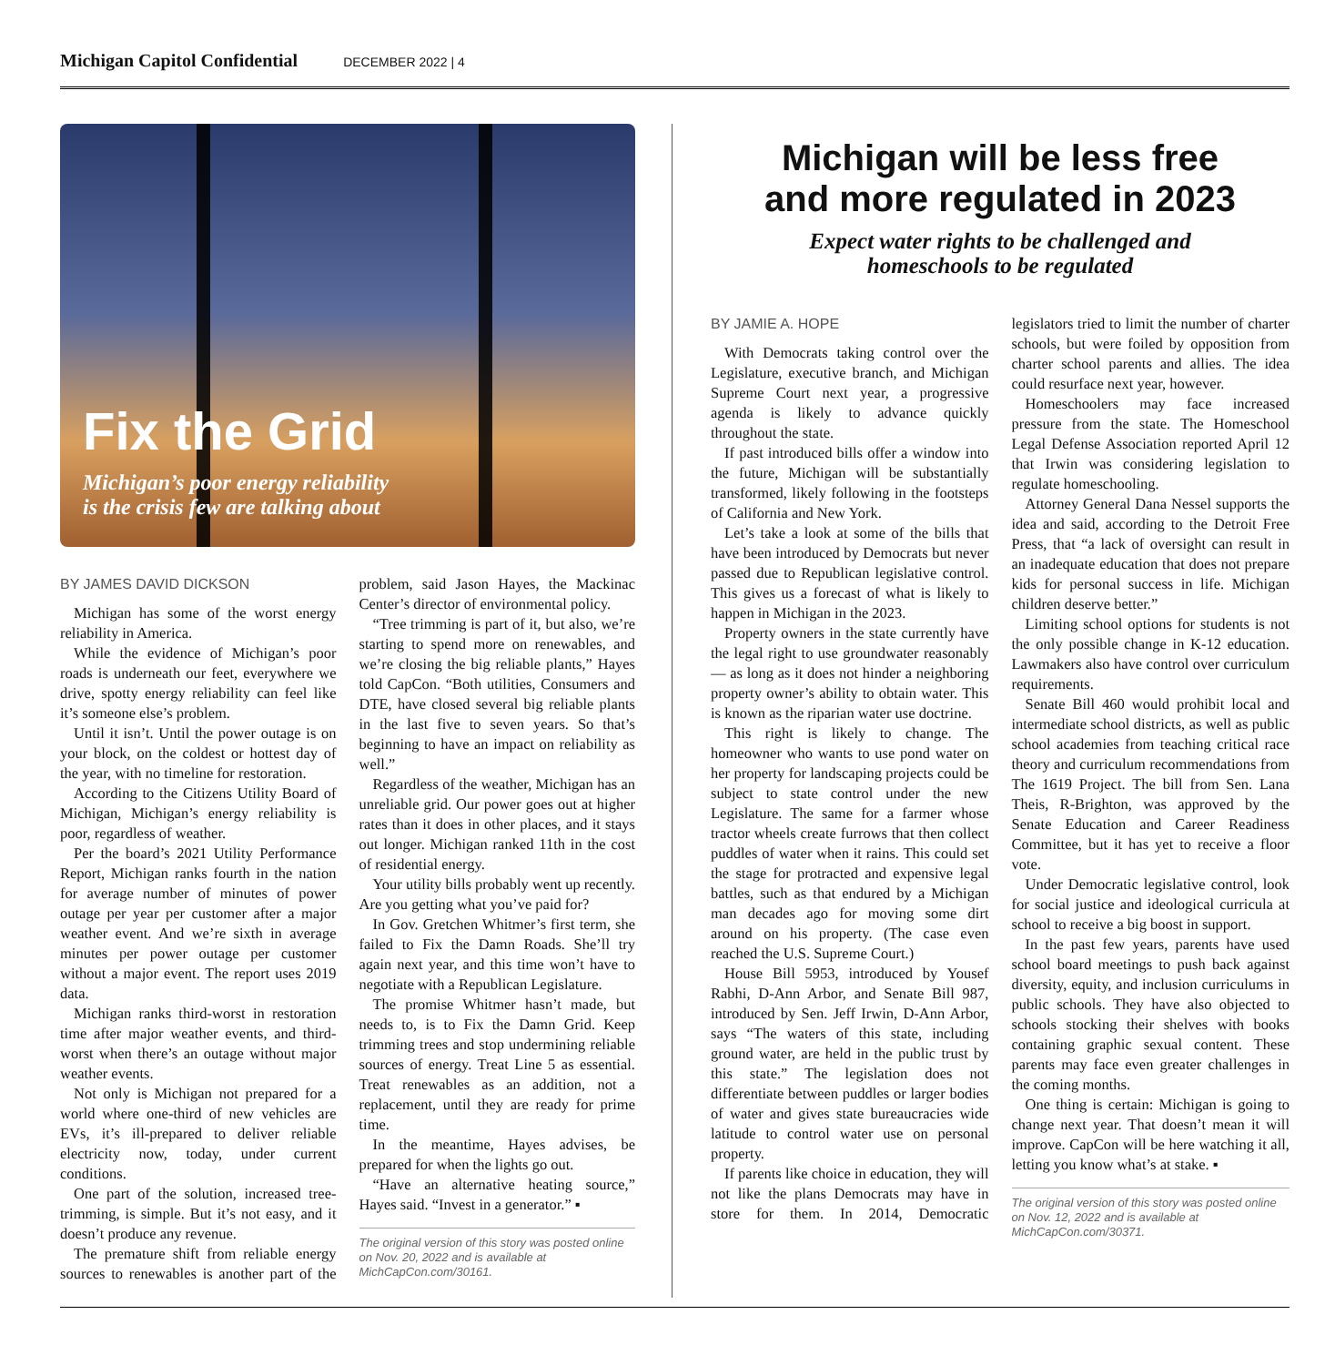Michigan Capitol Confidential DECEMBER 2022 | 4
Fix the Grid
Michigan’s poor energy reliability
is the crisis few are talking about
BY JAMES DAVID DICKSON
Michigan has some of the worst energy reliability in America.
While the evidence of Michigan’s poor roads is underneath our feet, everywhere we drive, spotty energy reliability can feel like it’s someone else’s problem.
Until it isn’t. Until the power outage is on your block, on the coldest or hottest day of the year, with no timeline for restoration.
According to the Citizens Utility Board of Michigan, Michigan’s energy reliability is poor, regardless of weather.
Per the board’s 2021 Utility Performance Report, Michigan ranks fourth in the nation for average number of minutes of power outage per year per customer after a major weather event. And we’re sixth in average minutes per power outage per customer without a major event. The report uses 2019 data.
Michigan ranks third-worst in restoration time after major weather events, and third-worst when there’s an outage without major weather events.
Not only is Michigan not prepared for a world where one-third of new vehicles are EVs, it’s ill-prepared to deliver reliable electricity now, today, under current conditions.
One part of the solution, increased tree-trimming, is simple. But it’s not easy, and it doesn’t produce any revenue.
The premature shift from reliable energy sources to renewables is another part of the problem, said Jason Hayes, the Mackinac Center’s director of environmental policy.
“Tree trimming is part of it, but also, we’re starting to spend more on renewables, and we’re closing the big reliable plants,” Hayes told CapCon. “Both utilities, Consumers and DTE, have closed several big reliable plants in the last five to seven years. So that’s beginning to have an impact on reliability as well.”
Regardless of the weather, Michigan has an unreliable grid. Our power goes out at higher rates than it does in other places, and it stays out longer. Michigan ranked 11th in the cost of residential energy.
Your utility bills probably went up recently. Are you getting what you’ve paid for?
In Gov. Gretchen Whitmer’s first term, she failed to Fix the Damn Roads. She’ll try again next year, and this time won’t have to negotiate with a Republican Legislature.
The promise Whitmer hasn’t made, but needs to, is to Fix the Damn Grid. Keep trimming trees and stop undermining reliable sources of energy. Treat Line 5 as essential. Treat renewables as an addition, not a replacement, until they are ready for prime time.
In the meantime, Hayes advises, be prepared for when the lights go out.
“Have an alternative heating source,” Hayes said. “Invest in a generator.” ▪
The original version of this story was posted online on Nov. 20, 2022 and is available at MichCapCon.com/30161.
Michigan will be less free
and more regulated in 2023
Expect water rights to be challenged and
homeschools to be regulated
BY JAMIE A. HOPE
With Democrats taking control over the Legislature, executive branch, and Michigan Supreme Court next year, a progressive agenda is likely to advance quickly throughout the state.
If past introduced bills offer a window into the future, Michigan will be substantially transformed, likely following in the footsteps of California and New York.
Let’s take a look at some of the bills that have been introduced by Democrats but never passed due to Republican legislative control. This gives us a forecast of what is likely to happen in Michigan in the 2023.
Property owners in the state currently have the legal right to use groundwater reasonably — as long as it does not hinder a neighboring property owner’s ability to obtain water. This is known as the riparian water use doctrine.
This right is likely to change. The homeowner who wants to use pond water on her property for landscaping projects could be subject to state control under the new Legislature. The same for a farmer whose tractor wheels create furrows that then collect puddles of water when it rains. This could set the stage for protracted and expensive legal battles, such as that endured by a Michigan man decades ago for moving some dirt around on his property. (The case even reached the U.S. Supreme Court.)
House Bill 5953, introduced by Yousef Rabhi, D-Ann Arbor, and Senate Bill 987, introduced by Sen. Jeff Irwin, D-Ann Arbor, says “The waters of this state, including ground water, are held in the public trust by this state.” The legislation does not differentiate between puddles or larger bodies of water and gives state bureaucracies wide latitude to control water use on personal property.
If parents like choice in education, they will not like the plans Democrats may have in store for them. In 2014, Democratic legislators tried to limit the number of charter schools, but were foiled by opposition from charter school parents and allies. The idea could resurface next year, however.
Homeschoolers may face increased pressure from the state. The Homeschool Legal Defense Association reported April 12 that Irwin was considering legislation to regulate homeschooling.
Attorney General Dana Nessel supports the idea and said, according to the Detroit Free Press, that “a lack of oversight can result in an inadequate education that does not prepare kids for personal success in life. Michigan children deserve better.”
Limiting school options for students is not the only possible change in K-12 education. Lawmakers also have control over curriculum requirements.
Senate Bill 460 would prohibit local and intermediate school districts, as well as public school academies from teaching critical race theory and curriculum recommendations from The 1619 Project. The bill from Sen. Lana Theis, R-Brighton, was approved by the Senate Education and Career Readiness Committee, but it has yet to receive a floor vote.
Under Democratic legislative control, look for social justice and ideological curricula at school to receive a big boost in support.
In the past few years, parents have used school board meetings to push back against diversity, equity, and inclusion curriculums in public schools. They have also objected to schools stocking their shelves with books containing graphic sexual content. These parents may face even greater challenges in the coming months.
One thing is certain: Michigan is going to change next year. That doesn’t mean it will improve. CapCon will be here watching it all, letting you know what’s at stake. ▪
The original version of this story was posted online on Nov. 12, 2022 and is available at MichCapCon.com/30371.